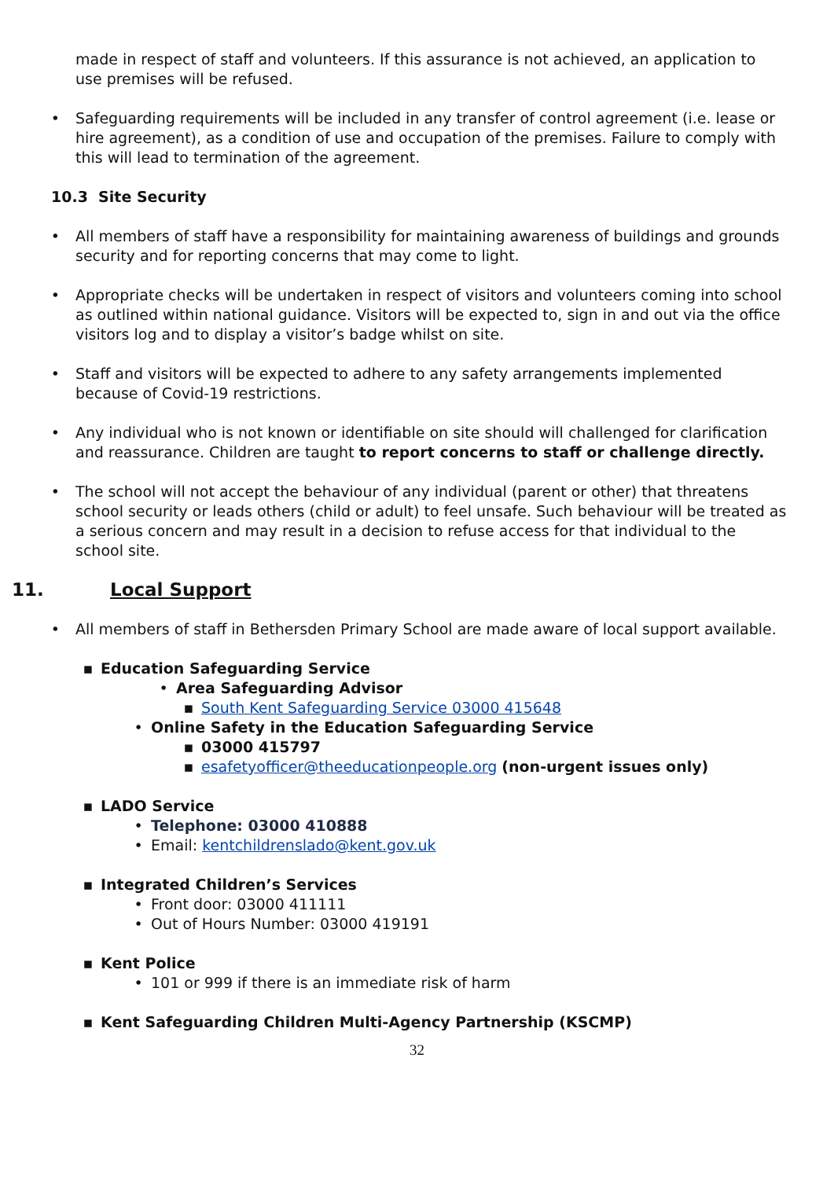made in respect of staff and volunteers. If this assurance is not achieved, an application to use premises will be refused.
• Safeguarding requirements will be included in any transfer of control agreement (i.e. lease or hire agreement), as a condition of use and occupation of the premises. Failure to comply with this will lead to termination of the agreement.
10.3 Site Security
• All members of staff have a responsibility for maintaining awareness of buildings and grounds security and for reporting concerns that may come to light.
• Appropriate checks will be undertaken in respect of visitors and volunteers coming into school as outlined within national guidance. Visitors will be expected to, sign in and out via the office visitors log and to display a visitor’s badge whilst on site.
• Staff and visitors will be expected to adhere to any safety arrangements implemented because of Covid-19 restrictions.
• Any individual who is not known or identifiable on site should will challenged for clarification and reassurance. Children are taught to report concerns to staff or challenge directly.
• The school will not accept the behaviour of any individual (parent or other) that threatens school security or leads others (child or adult) to feel unsafe. Such behaviour will be treated as a serious concern and may result in a decision to refuse access for that individual to the school site.
11. Local Support
• All members of staff in Bethersden Primary School are made aware of local support available.
▪ Education Safeguarding Service
• Area Safeguarding Advisor
▪ South Kent Safeguarding Service 03000 415648
• Online Safety in the Education Safeguarding Service
▪ 03000 415797
▪ esafetyofficer@theeducationpeople.org (non-urgent issues only)
▪ LADO Service
• Telephone: 03000 410888
• Email: kentchildrenslado@kent.gov.uk
▪ Integrated Children’s Services
• Front door: 03000 411111
• Out of Hours Number: 03000 419191
▪ Kent Police
• 101 or 999 if there is an immediate risk of harm
▪ Kent Safeguarding Children Multi-Agency Partnership (KSCMP)
32